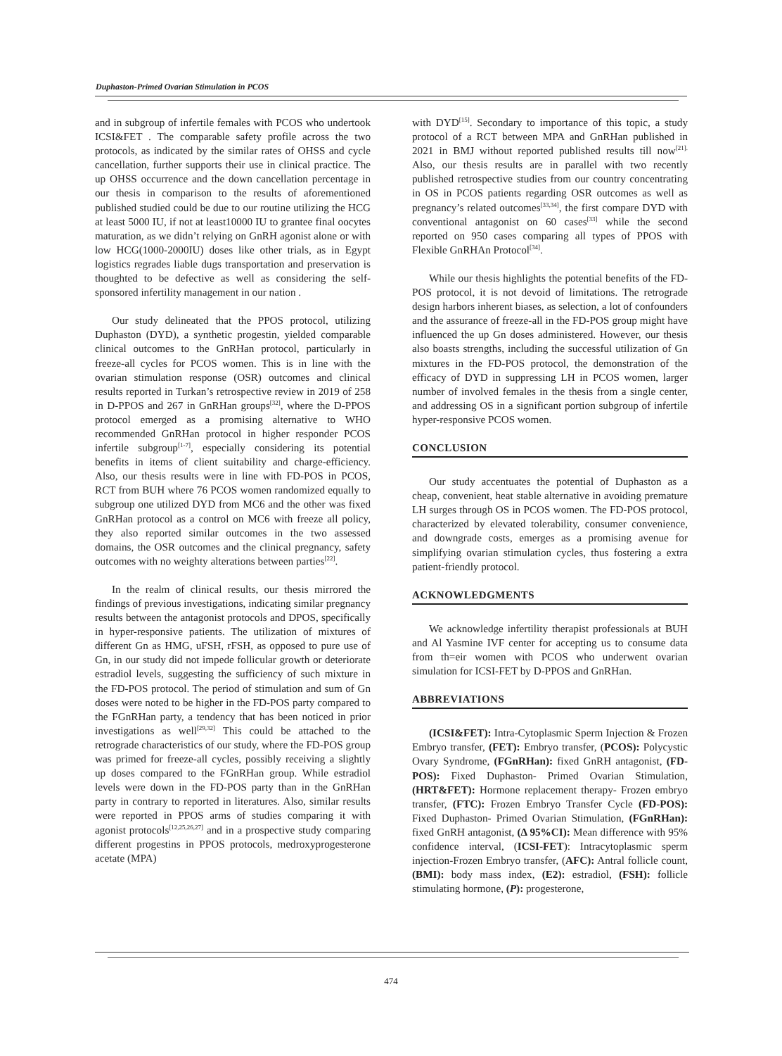Duphaston-Primed Ovarian Stimulation in PCOS
and in subgroup of infertile females with PCOS who undertook ICSI&FET . The comparable safety profile across the two protocols, as indicated by the similar rates of OHSS and cycle cancellation, further supports their use in clinical practice. The up OHSS occurrence and the down cancellation percentage in our thesis in comparison to the results of aforementioned published studied could be due to our routine utilizing the HCG at least 5000 IU, if not at least10000 IU to grantee final oocytes maturation, as we didn’t relying on GnRH agonist alone or with low HCG(1000-2000IU) doses like other trials, as in Egypt logistics regrades liable dugs transportation and preservation is thoughted to be defective as well as considering the self-sponsored infertility management in our nation .
Our study delineated that the PPOS protocol, utilizing Duphaston (DYD), a synthetic progestin, yielded comparable clinical outcomes to the GnRHan protocol, particularly in freeze-all cycles for PCOS women. This is in line with the ovarian stimulation response (OSR) outcomes and clinical results reported in Turkan’s retrospective review in 2019 of 258 in D-PPOS and 267 in GnRHan groups<sup>[32]</sup>, where the D-PPOS protocol emerged as a promising alternative to WHO recommended GnRHan protocol in higher responder PCOS infertile subgroup<sup>[1-7]</sup>, especially considering its potential benefits in items of client suitability and charge-efficiency. Also, our thesis results were in line with FD-POS in PCOS, RCT from BUH where 76 PCOS women randomized equally to subgroup one utilized DYD from MC6 and the other was fixed GnRHan protocol as a control on MC6 with freeze all policy, they also reported similar outcomes in the two assessed domains, the OSR outcomes and the clinical pregnancy, safety outcomes with no weighty alterations between parties<sup>[22]</sup>.
In the realm of clinical results, our thesis mirrored the findings of previous investigations, indicating similar pregnancy results between the antagonist protocols and DPOS, specifically in hyper-responsive patients. The utilization of mixtures of different Gn as HMG, uFSH, rFSH, as opposed to pure use of Gn, in our study did not impede follicular growth or deteriorate estradiol levels, suggesting the sufficiency of such mixture in the FD-POS protocol. The period of stimulation and sum of Gn doses were noted to be higher in the FD-POS party compared to the FGnRHan party, a tendency that has been noticed in prior investigations as well<sup>[29,32]</sup> This could be attached to the retrograde characteristics of our study, where the FD-POS group was primed for freeze-all cycles, possibly receiving a slightly up doses compared to the FGnRHan group. While estradiol levels were down in the FD-POS party than in the GnRHan party in contrary to reported in literatures. Also, similar results were reported in PPOS arms of studies comparing it with agonist protocols<sup>[12,25,26,27]</sup> and in a prospective study comparing different progestins in PPOS protocols, medroxyprogesterone acetate (MPA)
with DYD<sup>[15]</sup>. Secondary to importance of this topic, a study protocol of a RCT between MPA and GnRHan published in 2021 in BMJ without reported published results till now<sup>[21].</sup> Also, our thesis results are in parallel with two recently published retrospective studies from our country concentrating in OS in PCOS patients regarding OSR outcomes as well as pregnancy’s related outcomes<sup>[33,34]</sup>, the first compare DYD with conventional antagonist on 60 cases<sup>[33]</sup> while the second reported on 950 cases comparing all types of PPOS with Flexible GnRHAn Protocol<sup>[34]</sup>.
While our thesis highlights the potential benefits of the FD-POS protocol, it is not devoid of limitations. The retrograde design harbors inherent biases, as selection, a lot of confounders and the assurance of freeze-all in the FD-POS group might have influenced the up Gn doses administered. However, our thesis also boasts strengths, including the successful utilization of Gn mixtures in the FD-POS protocol, the demonstration of the efficacy of DYD in suppressing LH in PCOS women, larger number of involved females in the thesis from a single center, and addressing OS in a significant portion subgroup of infertile hyper-responsive PCOS women.
CONCLUSION
Our study accentuates the potential of Duphaston as a cheap, convenient, heat stable alternative in avoiding premature LH surges through OS in PCOS women. The FD-POS protocol, characterized by elevated tolerability, consumer convenience, and downgrade costs, emerges as a promising avenue for simplifying ovarian stimulation cycles, thus fostering a extra patient-friendly protocol.
ACKNOWLEDGMENTS
We acknowledge infertility therapist professionals at BUH and Al Yasmine IVF center for accepting us to consume data from th=eir women with PCOS who underwent ovarian simulation for ICSI-FET by D-PPOS and GnRHan.
ABBREVIATIONS
(ICSI&FET): Intra-Cytoplasmic Sperm Injection & Frozen Embryo transfer, (FET): Embryo transfer, (PCOS): Polycystic Ovary Syndrome, (FGnRHan): fixed GnRH antagonist, (FD-POS): Fixed Duphaston- Primed Ovarian Stimulation, (HRT&FET): Hormone replacement therapy- Frozen embryo transfer, (FTC): Frozen Embryo Transfer Cycle (FD-POS): Fixed Duphaston- Primed Ovarian Stimulation, (FGnRHan): fixed GnRH antagonist, (Δ 95%CI): Mean difference with 95% confidence interval, (ICSI-FET): Intracytoplasmic sperm injection-Frozen Embryo transfer, (AFC): Antral follicle count, (BMI): body mass index, (E2): estradiol, (FSH): follicle stimulating hormone, (P): progesterone,
474